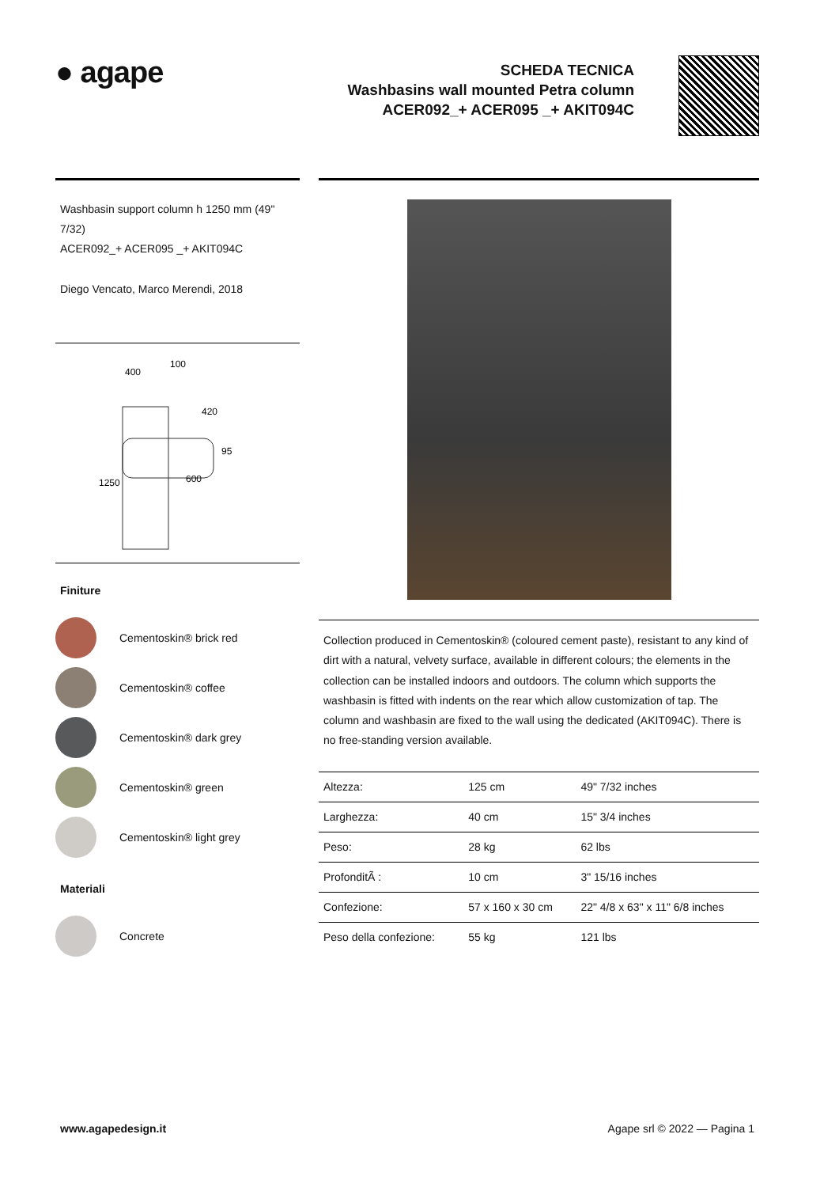● agape
SCHEDA TECNICA
Washbasins wall mounted Petra column
ACER092_+ ACER095 _+ AKIT094C
Washbasin support column h 1250 mm (49" 7/32)
ACER092_+ ACER095 _+ AKIT094C
Diego Vencato, Marco Merendi, 2018
400
100
420
95
600
1250
Finiture
Cementoskin® brick red
Cementoskin® coffee
Cementoskin® dark grey
Cementoskin® green
Cementoskin® light grey
Materiali
Concrete
Collection produced in Cementoskin® (coloured cement paste), resistant to any kind of dirt with a natural, velvety surface, available in different colours; the elements in the collection can be installed indoors and outdoors. The column which supports the washbasin is fitted with indents on the rear which allow customization of tap. The column and washbasin are fixed to the wall using the dedicated (AKIT094C). There is no free-standing version available.
| Altezza: | 125 cm | 49" 7/32 inches |
| Larghezza: | 40 cm | 15" 3/4 inches |
| Peso: | 28 kg | 62 lbs |
| ProfonditÃ : | 10 cm | 3" 15/16 inches |
| Confezione: | 57 x 160 x 30 cm | 22" 4/8 x 63" x 11" 6/8 inches |
| Peso della confezione: | 55 kg | 121 lbs |
www.agapedesign.it Agape srl © 2022 — Pagina 1